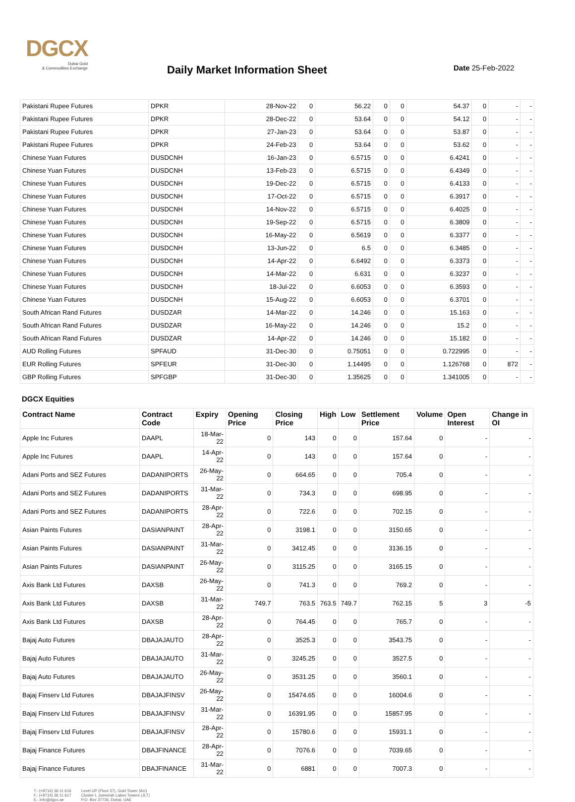DGCX
Dubai Gold
& Commodities Exchange
Daily Market Information Sheet Date 25-Feb-2022
| Pakistani Rupee Futures | DPKR | 28-Nov-22 | 0 | 56.22 | 0 | 0 | 54.37 | 0 | - | - |
| Pakistani Rupee Futures | DPKR | 28-Dec-22 | 0 | 53.64 | 0 | 0 | 54.12 | 0 | - | - |
| Pakistani Rupee Futures | DPKR | 27-Jan-23 | 0 | 53.64 | 0 | 0 | 53.87 | 0 | - | - |
| Pakistani Rupee Futures | DPKR | 24-Feb-23 | 0 | 53.64 | 0 | 0 | 53.62 | 0 | - | - |
| Chinese Yuan Futures | DUSDCNH | 16-Jan-23 | 0 | 6.5715 | 0 | 0 | 6.4241 | 0 | - | - |
| Chinese Yuan Futures | DUSDCNH | 13-Feb-23 | 0 | 6.5715 | 0 | 0 | 6.4349 | 0 | - | - |
| Chinese Yuan Futures | DUSDCNH | 19-Dec-22 | 0 | 6.5715 | 0 | 0 | 6.4133 | 0 | - | - |
| Chinese Yuan Futures | DUSDCNH | 17-Oct-22 | 0 | 6.5715 | 0 | 0 | 6.3917 | 0 | - | - |
| Chinese Yuan Futures | DUSDCNH | 14-Nov-22 | 0 | 6.5715 | 0 | 0 | 6.4025 | 0 | - | - |
| Chinese Yuan Futures | DUSDCNH | 19-Sep-22 | 0 | 6.5715 | 0 | 0 | 6.3809 | 0 | - | - |
| Chinese Yuan Futures | DUSDCNH | 16-May-22 | 0 | 6.5619 | 0 | 0 | 6.3377 | 0 | - | - |
| Chinese Yuan Futures | DUSDCNH | 13-Jun-22 | 0 | 6.5 | 0 | 0 | 6.3485 | 0 | - | - |
| Chinese Yuan Futures | DUSDCNH | 14-Apr-22 | 0 | 6.6492 | 0 | 0 | 6.3373 | 0 | - | - |
| Chinese Yuan Futures | DUSDCNH | 14-Mar-22 | 0 | 6.631 | 0 | 0 | 6.3237 | 0 | - | - |
| Chinese Yuan Futures | DUSDCNH | 18-Jul-22 | 0 | 6.6053 | 0 | 0 | 6.3593 | 0 | - | - |
| Chinese Yuan Futures | DUSDCNH | 15-Aug-22 | 0 | 6.6053 | 0 | 0 | 6.3701 | 0 | - | - |
| South African Rand Futures | DUSDZAR | 14-Mar-22 | 0 | 14.246 | 0 | 0 | 15.163 | 0 | - | - |
| South African Rand Futures | DUSDZAR | 16-May-22 | 0 | 14.246 | 0 | 0 | 15.2 | 0 | - | - |
| South African Rand Futures | DUSDZAR | 14-Apr-22 | 0 | 14.246 | 0 | 0 | 15.182 | 0 | - | - |
| AUD Rolling Futures | SPFAUD | 31-Dec-30 | 0 | 0.75051 | 0 | 0 | 0.722995 | 0 | - | - |
| EUR Rolling Futures | SPFEUR | 31-Dec-30 | 0 | 1.14495 | 0 | 0 | 1.126768 | 0 | 872 | - |
| GBP Rolling Futures | SPFGBP | 31-Dec-30 | 0 | 1.35625 | 0 | 0 | 1.341005 | 0 | - | - |
DGCX Equities
| Contract Name | Contract Code | Expiry | Opening Price | Closing Price | High | Low | Settlement Price | Volume | Open Interest | Change in OI |
| --- | --- | --- | --- | --- | --- | --- | --- | --- | --- | --- |
| Apple Inc Futures | DAAPL | 18-Mar-22 | 0 | 143 | 0 | 0 | 157.64 | 0 | - | - |
| Apple Inc Futures | DAAPL | 14-Apr-22 | 0 | 143 | 0 | 0 | 157.64 | 0 | - | - |
| Adani Ports and SEZ Futures | DADANIPORTS | 26-May-22 | 0 | 664.65 | 0 | 0 | 705.4 | 0 | - | - |
| Adani Ports and SEZ Futures | DADANIPORTS | 31-Mar-22 | 0 | 734.3 | 0 | 0 | 698.95 | 0 | - | - |
| Adani Ports and SEZ Futures | DADANIPORTS | 28-Apr-22 | 0 | 722.6 | 0 | 0 | 702.15 | 0 | - | - |
| Asian Paints Futures | DASIANPAINT | 28-Apr-22 | 0 | 3198.1 | 0 | 0 | 3150.65 | 0 | - | - |
| Asian Paints Futures | DASIANPAINT | 31-Mar-22 | 0 | 3412.45 | 0 | 0 | 3136.15 | 0 | - | - |
| Asian Paints Futures | DASIANPAINT | 26-May-22 | 0 | 3115.25 | 0 | 0 | 3165.15 | 0 | - | - |
| Axis Bank Ltd Futures | DAXSB | 26-May-22 | 0 | 741.3 | 0 | 0 | 769.2 | 0 | - | - |
| Axis Bank Ltd Futures | DAXSB | 31-Mar-22 | 749.7 | 763.5 | 763.5 | 749.7 | 762.15 | 5 | 3 | -5 |
| Axis Bank Ltd Futures | DAXSB | 28-Apr-22 | 0 | 764.45 | 0 | 0 | 765.7 | 0 | - | - |
| Bajaj Auto Futures | DBAJAJAUTO | 28-Apr-22 | 0 | 3525.3 | 0 | 0 | 3543.75 | 0 | - | - |
| Bajaj Auto Futures | DBAJAJAUTO | 31-Mar-22 | 0 | 3245.25 | 0 | 0 | 3527.5 | 0 | - | - |
| Bajaj Auto Futures | DBAJAJAUTO | 26-May-22 | 0 | 3531.25 | 0 | 0 | 3560.1 | 0 | - | - |
| Bajaj Finserv Ltd Futures | DBAJAJFINSV | 26-May-22 | 0 | 15474.65 | 0 | 0 | 16004.6 | 0 | - | - |
| Bajaj Finserv Ltd Futures | DBAJAJFINSV | 31-Mar-22 | 0 | 16391.95 | 0 | 0 | 15857.95 | 0 | - | - |
| Bajaj Finserv Ltd Futures | DBAJAJFINSV | 28-Apr-22 | 0 | 15780.6 | 0 | 0 | 15931.1 | 0 | - | - |
| Bajaj Finance Futures | DBAJFINANCE | 28-Apr-22 | 0 | 7076.6 | 0 | 0 | 7039.65 | 0 | - | - |
| Bajaj Finance Futures | DBAJFINANCE | 31-Mar-22 | 0 | 6881 | 0 | 0 | 7007.3 | 0 | - | - |
T.: (+9714) 36 11 616
F.: (+9714) 36 11 617
E.: info@dgcx.ae
Level UP (Floor 37), Gold Tower (AU)
Cluster I, Jumeirah Lakes Towers (JLT)
P.O. Box 37736, Dubai, UAE